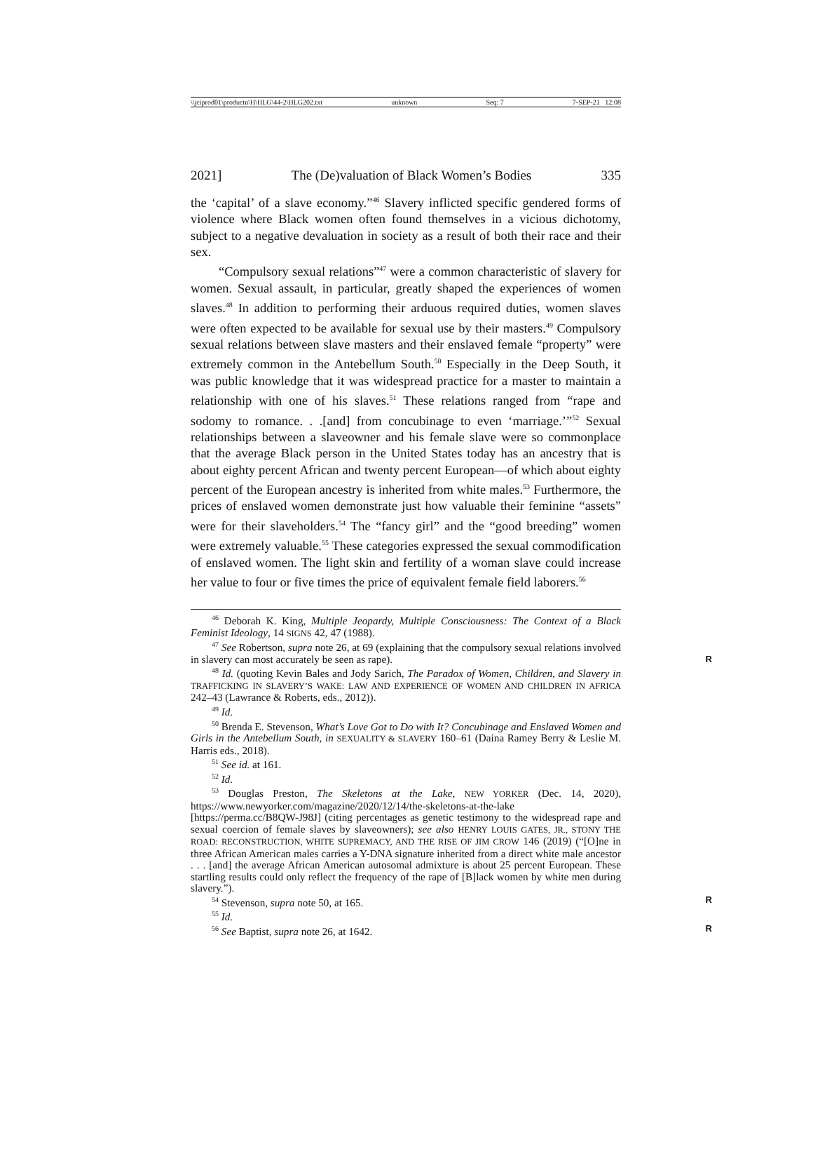\\jciprod01\productn\H\HLG\44-2\HLG202.txt unknown Seq: 7 7-SEP-21 12:08
2021] The (De)valuation of Black Women’s Bodies 335
the ‘capital’ of a slave economy.”<sup>46</sup> Slavery inflicted specific gendered forms of violence where Black women often found themselves in a vicious dichotomy, subject to a negative devaluation in society as a result of both their race and their sex.
“Compulsory sexual relations”<sup>47</sup> were a common characteristic of slavery for women. Sexual assault, in particular, greatly shaped the experiences of women slaves.<sup>48</sup> In addition to performing their arduous required duties, women slaves were often expected to be available for sexual use by their masters.<sup>49</sup> Compulsory sexual relations between slave masters and their enslaved female “property” were extremely common in the Antebellum South.<sup>50</sup> Especially in the Deep South, it was public knowledge that it was widespread practice for a master to maintain a relationship with one of his slaves.<sup>51</sup> These relations ranged from “rape and sodomy to romance. . .[and] from concubinage to even ‘marriage.’”<sup>52</sup> Sexual relationships between a slaveowner and his female slave were so commonplace that the average Black person in the United States today has an ancestry that is about eighty percent African and twenty percent European—of which about eighty percent of the European ancestry is inherited from white males.<sup>53</sup> Furthermore, the prices of enslaved women demonstrate just how valuable their feminine “assets” were for their slaveholders.<sup>54</sup> The “fancy girl” and the “good breeding” women were extremely valuable.<sup>55</sup> These categories expressed the sexual commodification of enslaved women. The light skin and fertility of a woman slave could increase her value to four or five times the price of equivalent female field laborers.<sup>56</sup>
<sup>46</sup> Deborah K. King, Multiple Jeopardy, Multiple Consciousness: The Context of a Black Feminist Ideology, 14 SIGNS 42, 47 (1988).
<sup>47</sup> See Robertson, supra note 26, at 69 (explaining that the compulsory sexual relations involved in slavery can most accurately be seen as rape). R
<sup>48</sup> Id. (quoting Kevin Bales and Jody Sarich, The Paradox of Women, Children, and Slavery in TRAFFICKING IN SLAVERY’S WAKE: LAW AND EXPERIENCE OF WOMEN AND CHILDREN IN AFRICA 242–43 (Lawrance & Roberts, eds., 2012)).
<sup>49</sup> Id.
<sup>50</sup> Brenda E. Stevenson, What’s Love Got to Do with It? Concubinage and Enslaved Women and Girls in the Antebellum South, in SEXUALITY & SLAVERY 160–61 (Daina Ramey Berry & Leslie M. Harris eds., 2018).
<sup>51</sup> See id. at 161.
<sup>52</sup> Id.
<sup>53</sup> Douglas Preston, The Skeletons at the Lake, NEW YORKER (Dec. 14, 2020), https://www.newyorker.com/magazine/2020/12/14/the-skeletons-at-the-lake [https://perma.cc/B8QW-J98J] (citing percentages as genetic testimony to the widespread rape and sexual coercion of female slaves by slaveowners); see also HENRY LOUIS GATES, JR., STONY THE ROAD: RECONSTRUCTION, WHITE SUPREMACY, AND THE RISE OF JIM CROW 146 (2019) (“[O]ne in three African American males carries a Y-DNA signature inherited from a direct white male ancestor . . . [and] the average African American autosomal admixture is about 25 percent European. These startling results could only reflect the frequency of the rape of [B]lack women by white men during slavery.”).
<sup>54</sup> Stevenson, supra note 50, at 165. R
<sup>55</sup> Id.
<sup>56</sup> See Baptist, supra note 26, at 1642. R